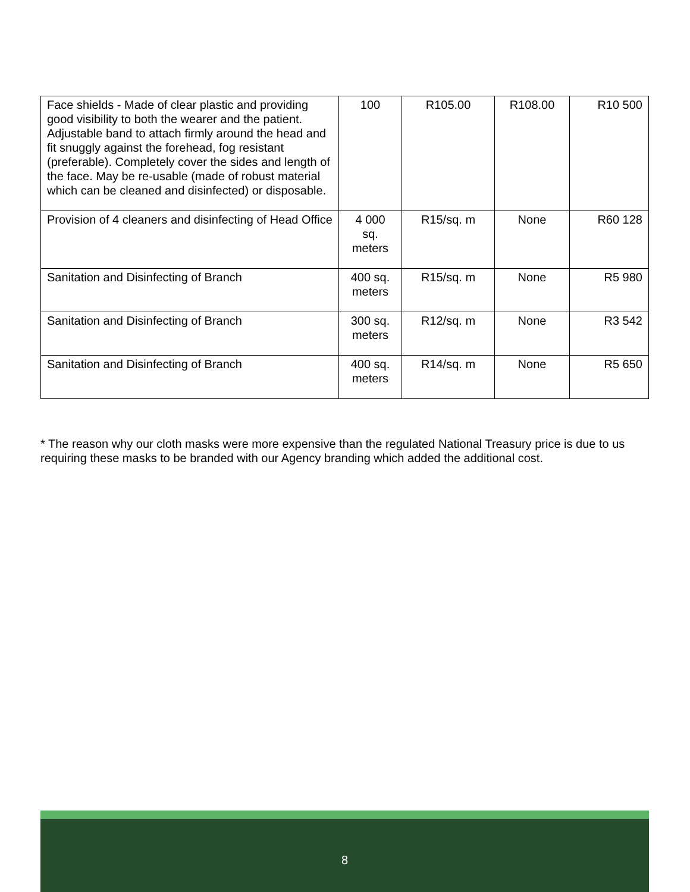| Face shields - Made of clear plastic and providing good visibility to both the wearer and the patient. Adjustable band to attach firmly around the head and fit snuggly against the forehead, fog resistant (preferable). Completely cover the sides and length of the face. May be re-usable (made of robust material which can be cleaned and disinfected) or disposable. | 100 | R105.00 | R108.00 | R10 500 |
| Provision of 4 cleaners and disinfecting of Head Office | 4 000 sq. meters | R15/sq. m | None | R60 128 |
| Sanitation and Disinfecting of Branch | 400 sq. meters | R15/sq. m | None | R5 980 |
| Sanitation and Disinfecting of Branch | 300 sq. meters | R12/sq. m | None | R3 542 |
| Sanitation and Disinfecting of Branch | 400 sq. meters | R14/sq. m | None | R5 650 |
* The reason why our cloth masks were more expensive than the regulated National Treasury price is due to us requiring these masks to be branded with our Agency branding which added the additional cost.
8